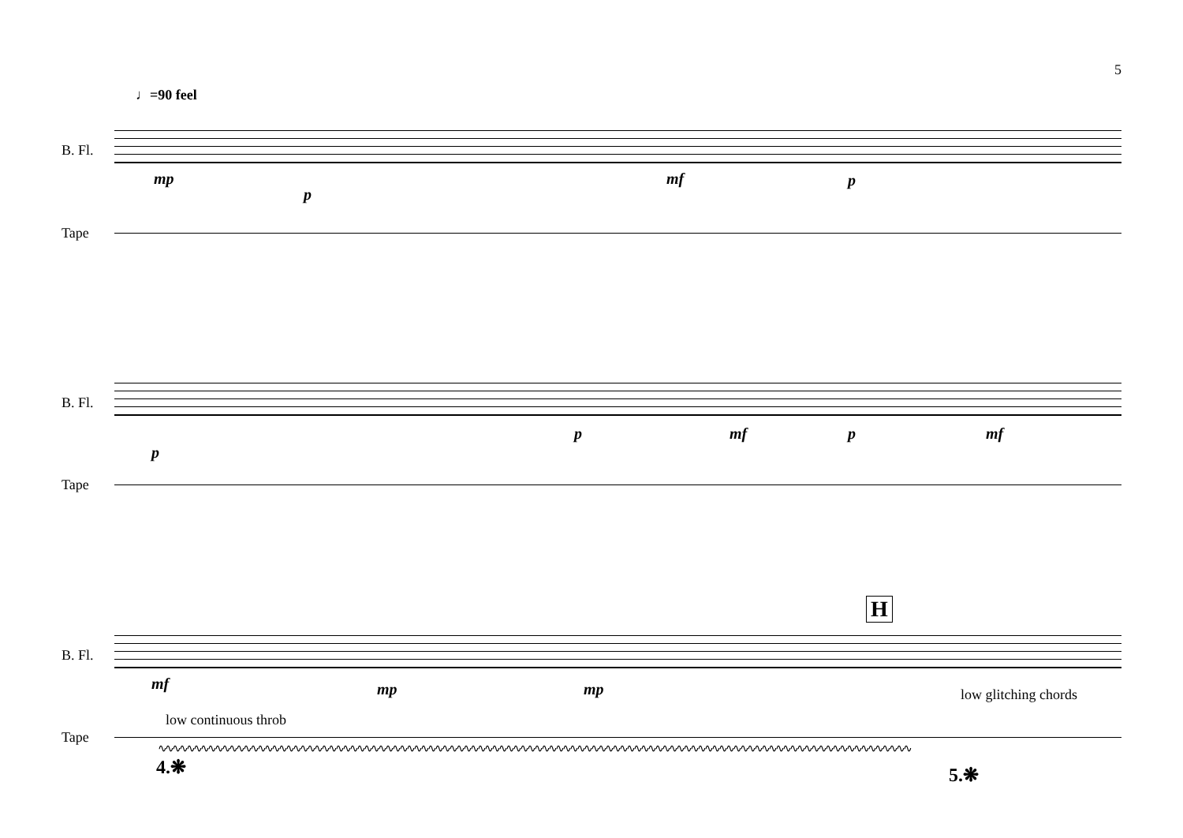5
♩=90 feel
B. Fl.
mp
p
mf p
Tape
B. Fl.
p
p mf p mf
Tape
H
B. Fl.
mf mp mp low glitching chords
low continuous throb
Tape
∿∿∿∿∿∿∿∿∿∿∿∿∿∿∿∿∿∿∿∿∿∿∿∿∿∿∿∿∿∿∿∿∿∿∿∿∿∿∿∿∿∿∿∿∿∿∿∿∿∿∿∿∿∿∿∿∿∿∿∿∿∿∿∿∿∿∿∿∿∿∿∿∿∿∿∿∿∿∿∿∿∿∿∿∿∿∿∿∿∿∿∿∿∿∿∿∿∿∿∿∿∿∿∿∿∿
4.❋ 5.❋